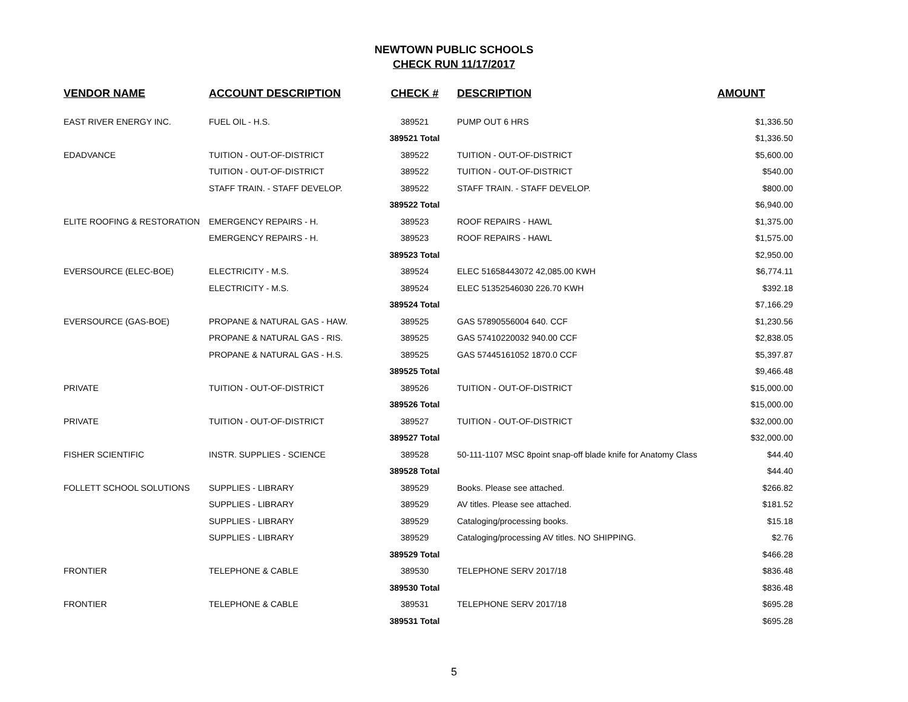NEWTOWN PUBLIC SCHOOLS
CHECK RUN 11/17/2017
| VENDOR NAME | ACCOUNT DESCRIPTION | CHECK # | DESCRIPTION | AMOUNT |
| --- | --- | --- | --- | --- |
| EAST RIVER ENERGY INC. | FUEL OIL - H.S. | 389521 | PUMP OUT 6 HRS | $1,336.50 |
| | | 389521 Total | | $1,336.50 |
| EDADVANCE | TUITION - OUT-OF-DISTRICT | 389522 | TUITION - OUT-OF-DISTRICT | $5,600.00 |
| | TUITION - OUT-OF-DISTRICT | 389522 | TUITION - OUT-OF-DISTRICT | $540.00 |
| | STAFF TRAIN. - STAFF DEVELOP. | 389522 | STAFF TRAIN. - STAFF DEVELOP. | $800.00 |
| | | 389522 Total | | $6,940.00 |
| ELITE ROOFING & RESTORATION | EMERGENCY REPAIRS - H. | 389523 | ROOF REPAIRS - HAWL | $1,375.00 |
| | EMERGENCY REPAIRS - H. | 389523 | ROOF REPAIRS - HAWL | $1,575.00 |
| | | 389523 Total | | $2,950.00 |
| EVERSOURCE (ELEC-BOE) | ELECTRICITY - M.S. | 389524 | ELEC 51658443072 42,085.00 KWH | $6,774.11 |
| | ELECTRICITY - M.S. | 389524 | ELEC 51352546030 226.70 KWH | $392.18 |
| | | 389524 Total | | $7,166.29 |
| EVERSOURCE (GAS-BOE) | PROPANE & NATURAL GAS - HAW. | 389525 | GAS 57890556004 640. CCF | $1,230.56 |
| | PROPANE & NATURAL GAS - RIS. | 389525 | GAS 57410220032 940.00 CCF | $2,838.05 |
| | PROPANE & NATURAL GAS - H.S. | 389525 | GAS 57445161052 1870.0 CCF | $5,397.87 |
| | | 389525 Total | | $9,466.48 |
| PRIVATE | TUITION - OUT-OF-DISTRICT | 389526 | TUITION - OUT-OF-DISTRICT | $15,000.00 |
| | | 389526 Total | | $15,000.00 |
| PRIVATE | TUITION - OUT-OF-DISTRICT | 389527 | TUITION - OUT-OF-DISTRICT | $32,000.00 |
| | | 389527 Total | | $32,000.00 |
| FISHER SCIENTIFIC | INSTR. SUPPLIES - SCIENCE | 389528 | 50-111-1107 MSC 8point snap-off blade knife for Anatomy Class | $44.40 |
| | | 389528 Total | | $44.40 |
| FOLLETT SCHOOL SOLUTIONS | SUPPLIES - LIBRARY | 389529 | Books. Please see attached. | $266.82 |
| | SUPPLIES - LIBRARY | 389529 | AV titles. Please see attached. | $181.52 |
| | SUPPLIES - LIBRARY | 389529 | Cataloging/processing books. | $15.18 |
| | SUPPLIES - LIBRARY | 389529 | Cataloging/processing AV titles. NO SHIPPING. | $2.76 |
| | | 389529 Total | | $466.28 |
| FRONTIER | TELEPHONE & CABLE | 389530 | TELEPHONE SERV 2017/18 | $836.48 |
| | | 389530 Total | | $836.48 |
| FRONTIER | TELEPHONE & CABLE | 389531 | TELEPHONE SERV 2017/18 | $695.28 |
| | | 389531 Total | | $695.28 |
5